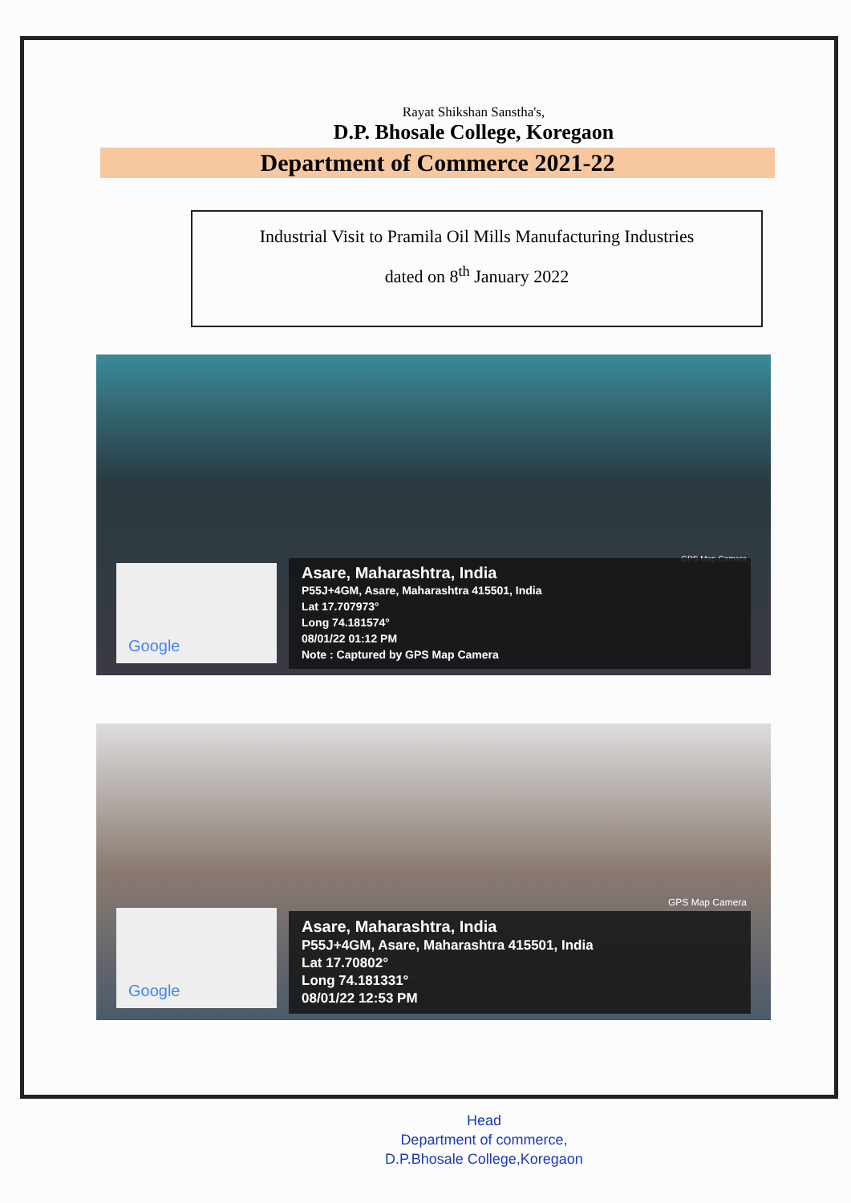Rayat Shikshan Sanstha's,
D.P. Bhosale College, Koregaon
Department of Commerce 2021-22
Industrial Visit to Pramila Oil Mills Manufacturing Industries
dated on 8<sup>th</sup> January 2022
GPS Map Camera
Google
Asare, Maharashtra, India
P55J+4GM, Asare, Maharashtra 415501, India
Lat 17.707973°
Long 74.181574°
08/01/22 01:12 PM
Note : Captured by GPS Map Camera
GPS Map Camera
Google
Asare, Maharashtra, India
P55J+4GM, Asare, Maharashtra 415501, India
Lat 17.70802°
Long 74.181331°
08/01/22 12:53 PM
Head
Department of commerce,
D.P.Bhosale College,Koregaon